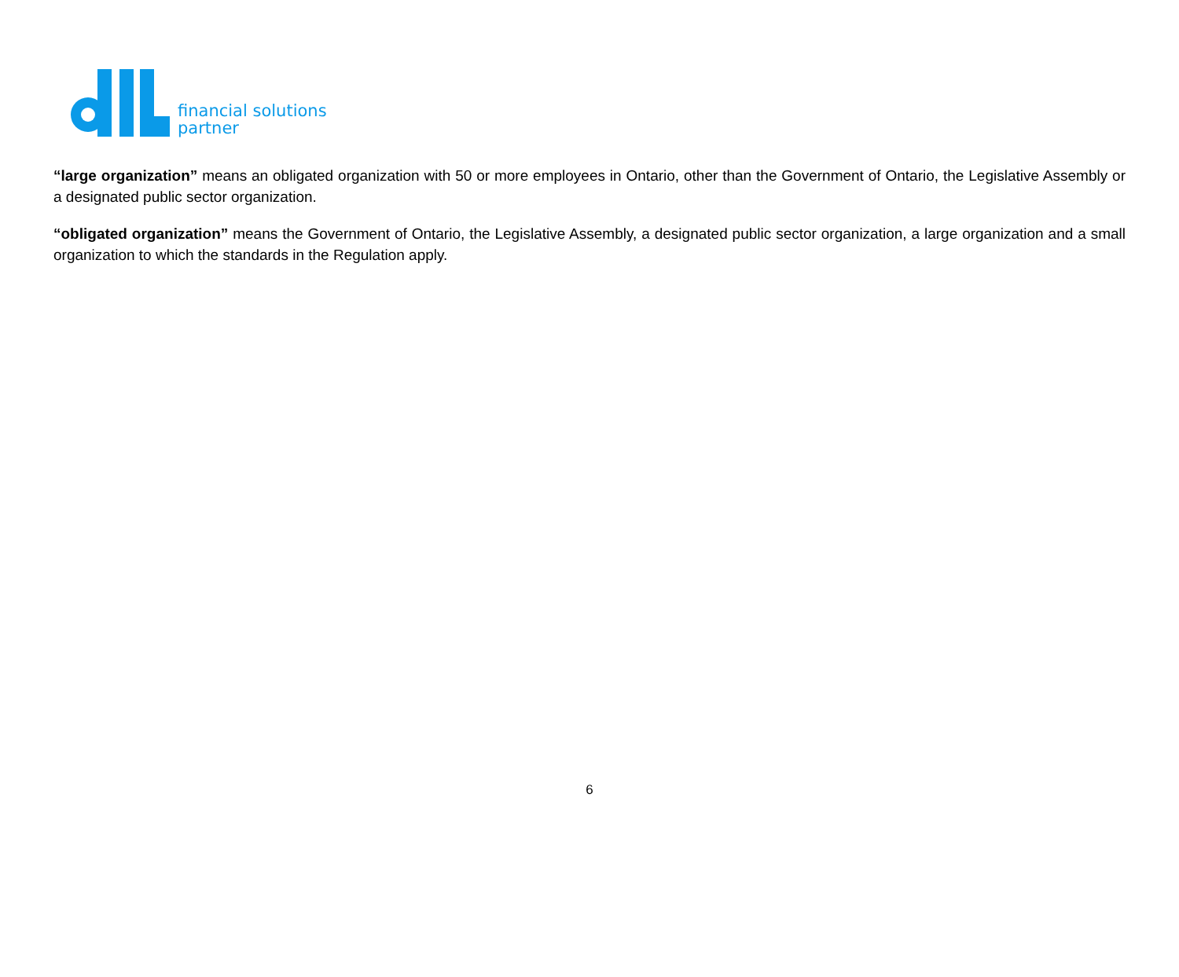financial solutions
partner
“large organization” means an obligated organization with 50 or more employees in Ontario, other than the Government of Ontario, the Legislative Assembly or a designated public sector organization.
“obligated organization” means the Government of Ontario, the Legislative Assembly, a designated public sector organization, a large organization and a small organization to which the standards in the Regulation apply.
6